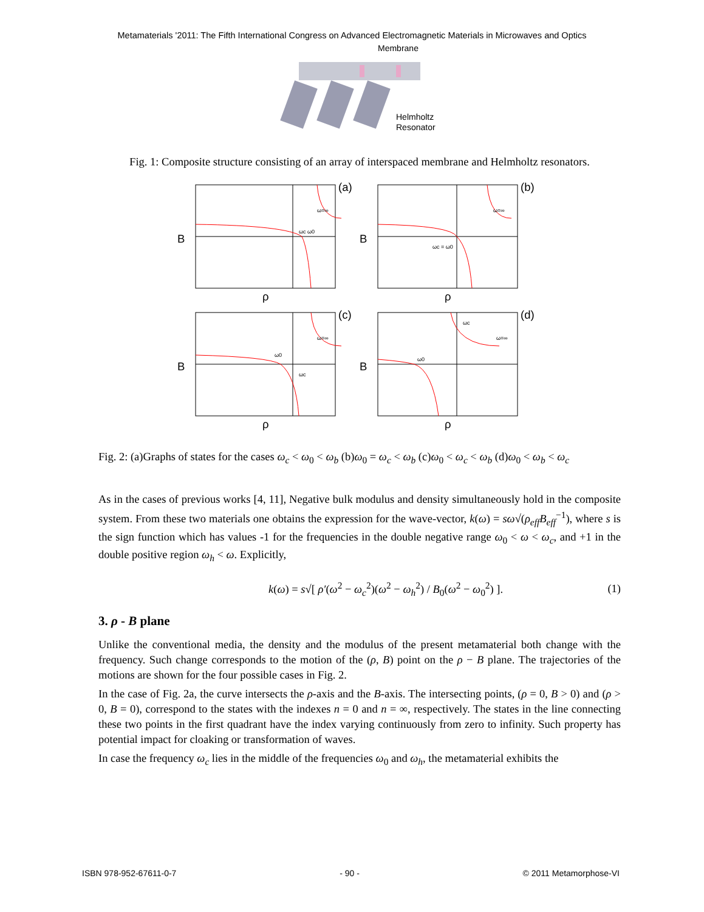Metamaterials '2011: The Fifth International Congress on Advanced Electromagnetic Materials in Microwaves and Optics
Membrane
Helmholtz
Resonator
Fig. 1: Composite structure consisting of an array of interspaced membrane and Helmholtz resonators.
B
(a)
ρ
ωc ω0
ω=∞
B
(b)
ρ
ωc = ω0
ω=∞
B
(c)
ρ
ω0
ωc
ω=∞
B
(d)
ρ
ωc
ω0
ω=∞
Fig. 2: (a)Graphs of states for the cases ω<sub>c</sub> < ω<sub>0</sub> < ω<sub>b</sub> (b)ω<sub>0</sub> = ω<sub>c</sub> < ω<sub>b</sub> (c)ω<sub>0</sub> < ω<sub>c</sub> < ω<sub>b</sub> (d)ω<sub>0</sub> < ω<sub>b</sub> < ω<sub>c</sub>
As in the cases of previous works [4, 11], Negative bulk modulus and density simultaneously hold in the composite system. From these two materials one obtains the expression for the wave-vector, k(ω) = sω√(ρ<sub>eff</sub>B<sub>eff</sub><sup>−1</sup>), where s is the sign function which has values -1 for the frequencies in the double negative range ω<sub>0</sub> < ω < ω<sub>c</sub>, and +1 in the double positive region ω<sub>h</sub> < ω. Explicitly,
k(ω) = s√[ ρ′(ω<sup>2</sup> − ω<sub>c</sub><sup>2</sup>)(ω<sup>2</sup> − ω<sub>h</sub><sup>2</sup>) / B<sub>0</sub>(ω<sup>2</sup> − ω<sub>0</sub><sup>2</sup>) ]. (1)
3. ρ - B plane
Unlike the conventional media, the density and the modulus of the present metamaterial both change with the frequency. Such change corresponds to the motion of the (ρ, B) point on the ρ − B plane. The trajectories of the motions are shown for the four possible cases in Fig. 2.
In the case of Fig. 2a, the curve intersects the ρ-axis and the B-axis. The intersecting points, (ρ = 0, B > 0) and (ρ > 0, B = 0), correspond to the states with the indexes n = 0 and n = ∞, respectively. The states in the line connecting these two points in the first quadrant have the index varying continuously from zero to infinity. Such property has potential impact for cloaking or transformation of waves.
In case the frequency ω<sub>c</sub> lies in the middle of the frequencies ω<sub>0</sub> and ω<sub>h</sub>, the metamaterial exhibits the
ISBN 978-952-67611-0-7 - 90 - © 2011 Metamorphose-VI